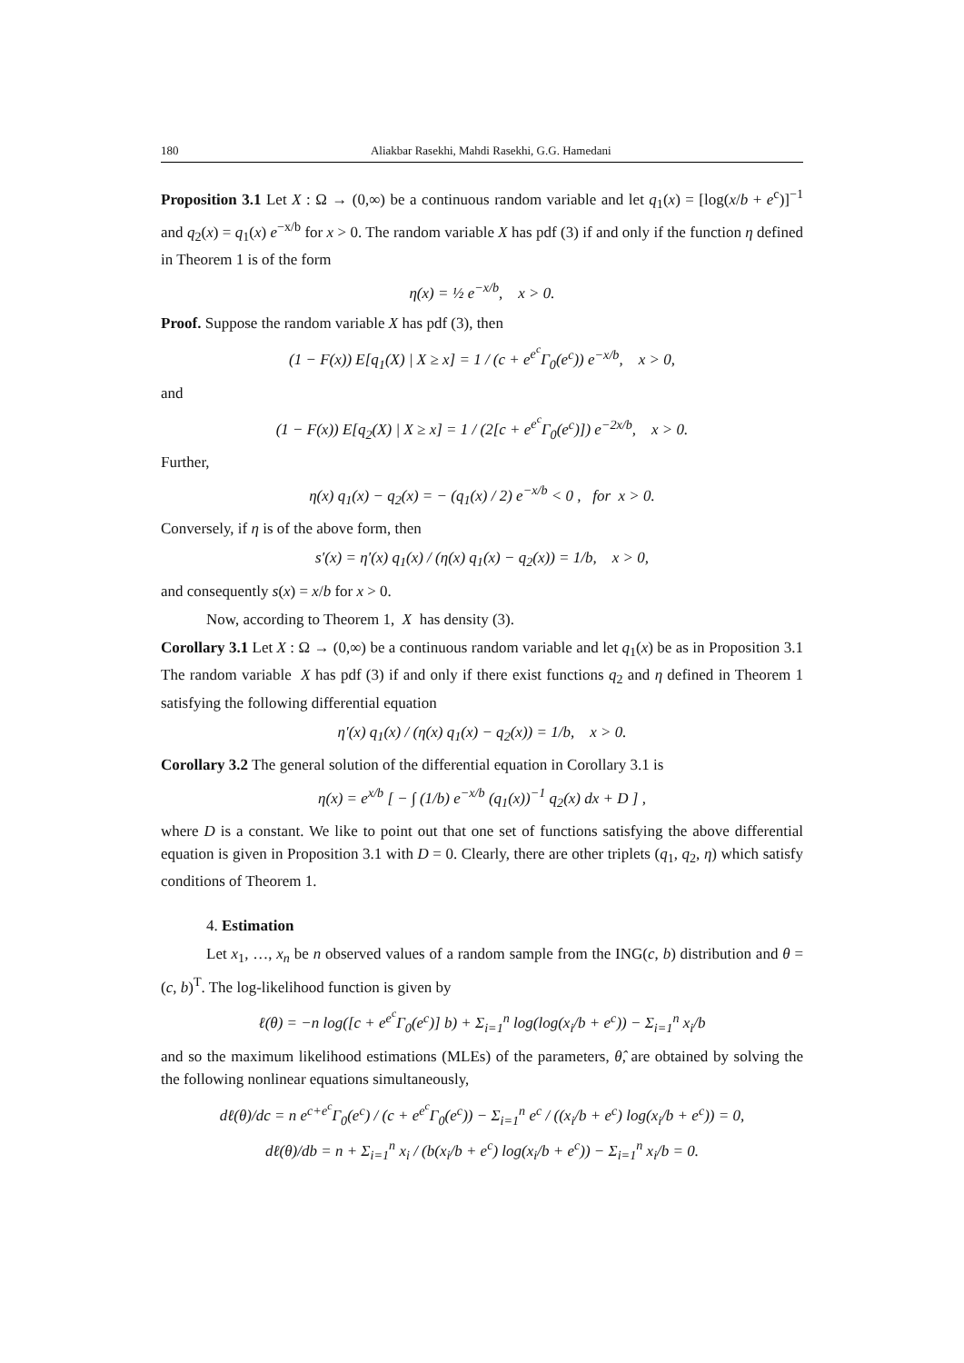180 Aliakbar Rasekhi, Mahdi Rasekhi, G.G. Hamedani
Proposition 3.1 Let X : Ω → (0,∞) be a continuous random variable and let q<sub>1</sub>(x) = [log(x/b + e<sup>c</sup>)]<sup>−1</sup> and q<sub>2</sub>(x) = q<sub>1</sub>(x) e<sup>−x/b</sup> for x > 0. The random variable X has pdf (3) if and only if the function η defined in Theorem 1 is of the form
η(x) = ½ e<sup>−x/b</sup>, x > 0.
Proof. Suppose the random variable X has pdf (3), then
(1 − F(x)) E[q<sub>1</sub>(X) | X ≥ x] = 1 / (c + e<sup>e<sup>c</sup></sup>Γ<sub>0</sub>(e<sup>c</sup>)) e<sup>−x/b</sup>, x > 0,
and
(1 − F(x)) E[q<sub>2</sub>(X) | X ≥ x] = 1 / (2[c + e<sup>e<sup>c</sup></sup>Γ<sub>0</sub>(e<sup>c</sup>)]) e<sup>−2x/b</sup>, x > 0.
Further,
η(x) q<sub>1</sub>(x) − q<sub>2</sub>(x) = − (q<sub>1</sub>(x) / 2) e<sup>−x/b</sup> < 0 , for x > 0.
Conversely, if η is of the above form, then
s′(x) = η′(x) q<sub>1</sub>(x) / (η(x) q<sub>1</sub>(x) − q<sub>2</sub>(x)) = 1/b, x > 0,
and consequently s(x) = x/b for x > 0.
Now, according to Theorem 1, X has density (3).
Corollary 3.1 Let X : Ω → (0,∞) be a continuous random variable and let q<sub>1</sub>(x) be as in Proposition 3.1 The random variable X has pdf (3) if and only if there exist functions q<sub>2</sub> and η defined in Theorem 1 satisfying the following differential equation
η′(x) q<sub>1</sub>(x) / (η(x) q<sub>1</sub>(x) − q<sub>2</sub>(x)) = 1/b, x > 0.
Corollary 3.2 The general solution of the differential equation in Corollary 3.1 is
η(x) = e<sup>x/b</sup> [ − ∫ (1/b) e<sup>−x/b</sup> (q<sub>1</sub>(x))<sup>−1</sup> q<sub>2</sub>(x) dx + D ] ,
where D is a constant. We like to point out that one set of functions satisfying the above differential equation is given in Proposition 3.1 with D = 0. Clearly, there are other triplets (q<sub>1</sub>, q<sub>2</sub>, η) which satisfy conditions of Theorem 1.
4. Estimation
Let x<sub>1</sub>, …, x<sub>n</sub> be n observed values of a random sample from the ING(c, b) distribution and θ = (c, b)<sup>T</sup>. The log-likelihood function is given by
ℓ(θ) = −n log([c + e<sup>e<sup>c</sup></sup>Γ<sub>0</sub>(e<sup>c</sup>)] b) + Σ<sub>i=1</sub><sup>n</sup> log(log(x<sub>i</sub>/b + e<sup>c</sup>)) − Σ<sub>i=1</sub><sup>n</sup> x<sub>i</sub>/b
and so the maximum likelihood estimations (MLEs) of the parameters, θ̂, are obtained by solving the the following nonlinear equations simultaneously,
dℓ(θ)/dc = n e<sup>c+e<sup>c</sup></sup>Γ<sub>0</sub>(e<sup>c</sup>) / (c + e<sup>e<sup>c</sup></sup>Γ<sub>0</sub>(e<sup>c</sup>)) − Σ<sub>i=1</sub><sup>n</sup> e<sup>c</sup> / ((x<sub>i</sub>/b + e<sup>c</sup>) log(x<sub>i</sub>/b + e<sup>c</sup>)) = 0,
dℓ(θ)/db = n + Σ<sub>i=1</sub><sup>n</sup> x<sub>i</sub> / (b(x<sub>i</sub>/b + e<sup>c</sup>) log(x<sub>i</sub>/b + e<sup>c</sup>)) − Σ<sub>i=1</sub><sup>n</sup> x<sub>i</sub>/b = 0.